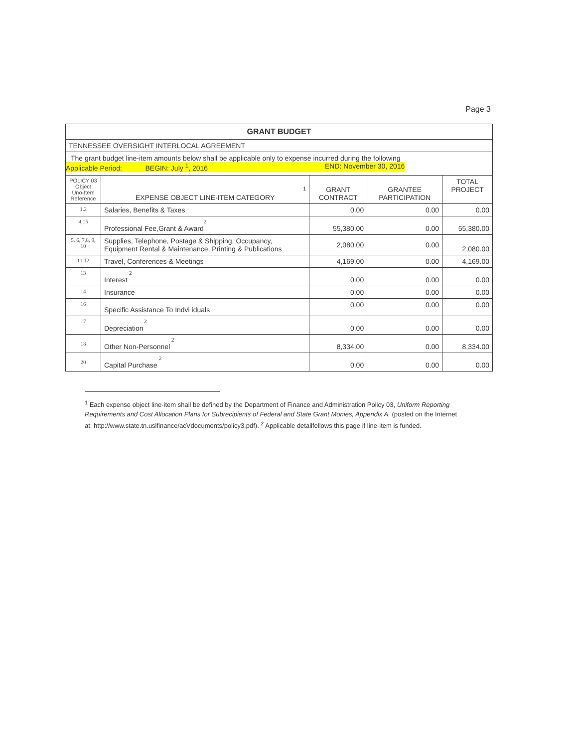Page 3
| GRANT BUDGET | | | | |
| --- | --- | --- | --- | --- |
| TENNESSEE OVERSIGHT INTERLOCAL AGREEMENT | | | | |
| The grant budget line-item amounts below shall be applicable only to expense incurred during the following Applicable Period: BEGIN: July <sup>1</sup>, 2016 END: November 30, 2016 | | | | |
| POLICY 03 Object Uno-Item Reference | 1 EXPENSE OBJECT LINE·ITEM CATEGORY | GRANT CONTRACT | GRANTEE PARTICIPATION | TOTAL PROJECT |
| 1.2 | Salaries, Benefits & Taxes | 0.00 | 0.00 | 0.00 |
| 4,15 | 2 Professional Fee,Grant & Award | 55,380.00 | 0.00 | 55,380.00 |
| 5, 6, 7,8, 9, 10 | Supplies, Telephone, Postage & Shipping, Occupancy, Equipment Rental & Maintenance, Printing & Publications | 2,080.00 | 0.00 | 2,080.00 |
| 11.12 | Travel, Conferences & Meetings | 4,169.00 | 0.00 | 4,169.00 |
| 13 | 2 Interest | 0.00 | 0.00 | 0.00 |
| 14 | Insurance | 0.00 | 0.00 | 0.00 |
| 16 | Specific Assistance To Indvi iduals | 0.00 | 0.00 | 0.00 |
| 17 | 2 Depreciation | 0.00 | 0.00 | 0.00 |
| 18 | 2 Other Non-Personnel | 8,334.00 | 0.00 | 8,334.00 |
| 20 | 2 Capital Purchase | 0.00 | 0.00 | 0.00 |
<sup>1</sup> Each expense object line-item shall be defined by the Department of Finance and Administration Policy 03, Uniform Reporting Requirements and Cost Allocation Plans for Subrecipients of Federal and State Grant Monies, Appendix A. (posted on the Internet at: http://www.state.tn.uslfinance/acVdocuments/policy3.pdf). <sup>2</sup> Applicable detailfollows this page if line-item is funded.